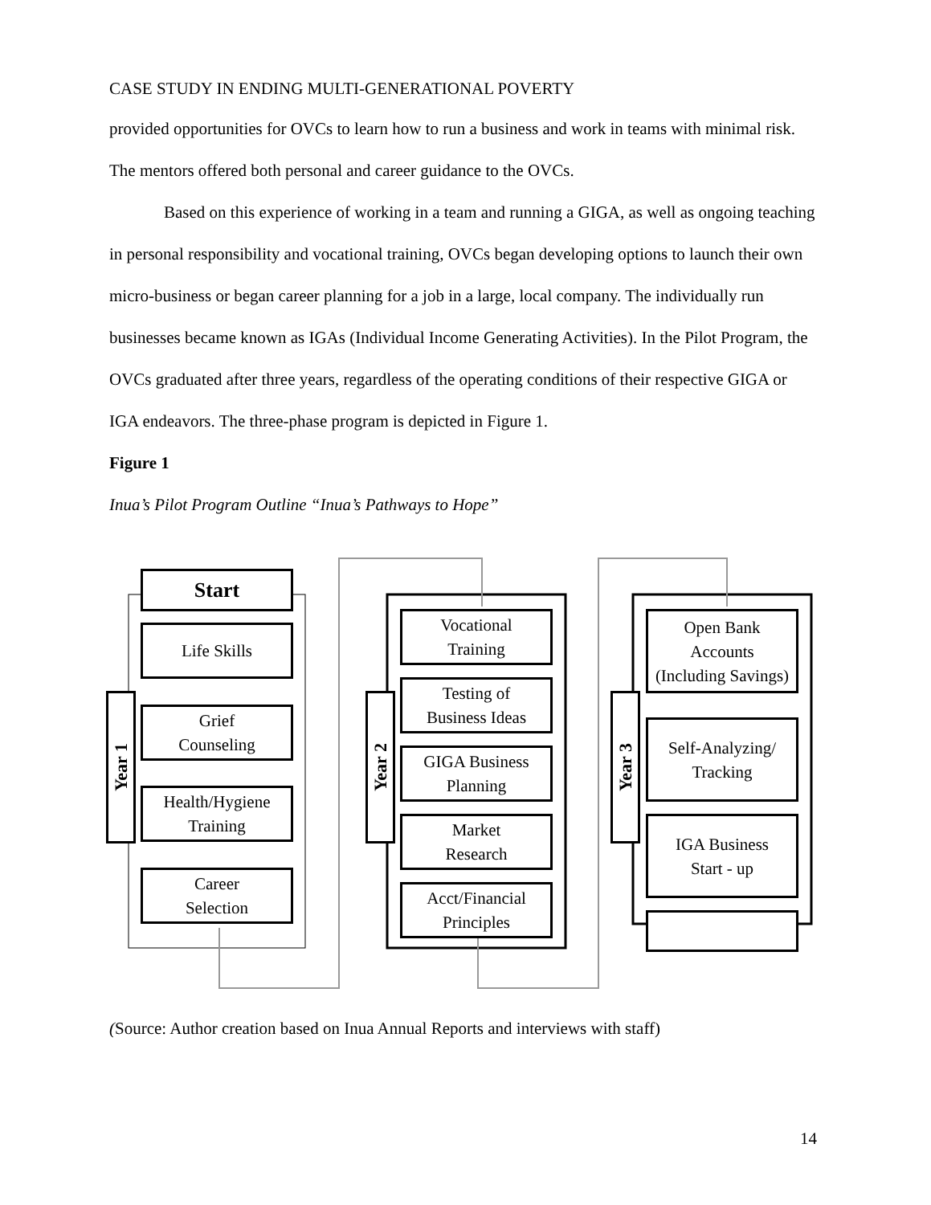CASE STUDY IN ENDING MULTI-GENERATIONAL POVERTY
provided opportunities for OVCs to learn how to run a business and work in teams with minimal risk. The mentors offered both personal and career guidance to the OVCs.
Based on this experience of working in a team and running a GIGA, as well as ongoing teaching in personal responsibility and vocational training, OVCs began developing options to launch their own micro-business or began career planning for a job in a large, local company. The individually run businesses became known as IGAs (Individual Income Generating Activities). In the Pilot Program, the OVCs graduated after three years, regardless of the operating conditions of their respective GIGA or IGA endeavors. The three-phase program is depicted in Figure 1.
Figure 1
Inua’s Pilot Program Outline “Inua’s Pathways to Hope”
Start
Life Skills
Grief
Counseling
Health/Hygiene
Training
Career
Selection
Year 1
Vocational
Training
Testing of
Business Ideas
GIGA Business
Planning
Market
Research
Acct/Financial
Principles
Year 2
Open Bank
Accounts
(Including Savings)
Self-Analyzing/
Tracking
IGA Business
Start - up
Year 3
(Source: Author creation based on Inua Annual Reports and interviews with staff)
14